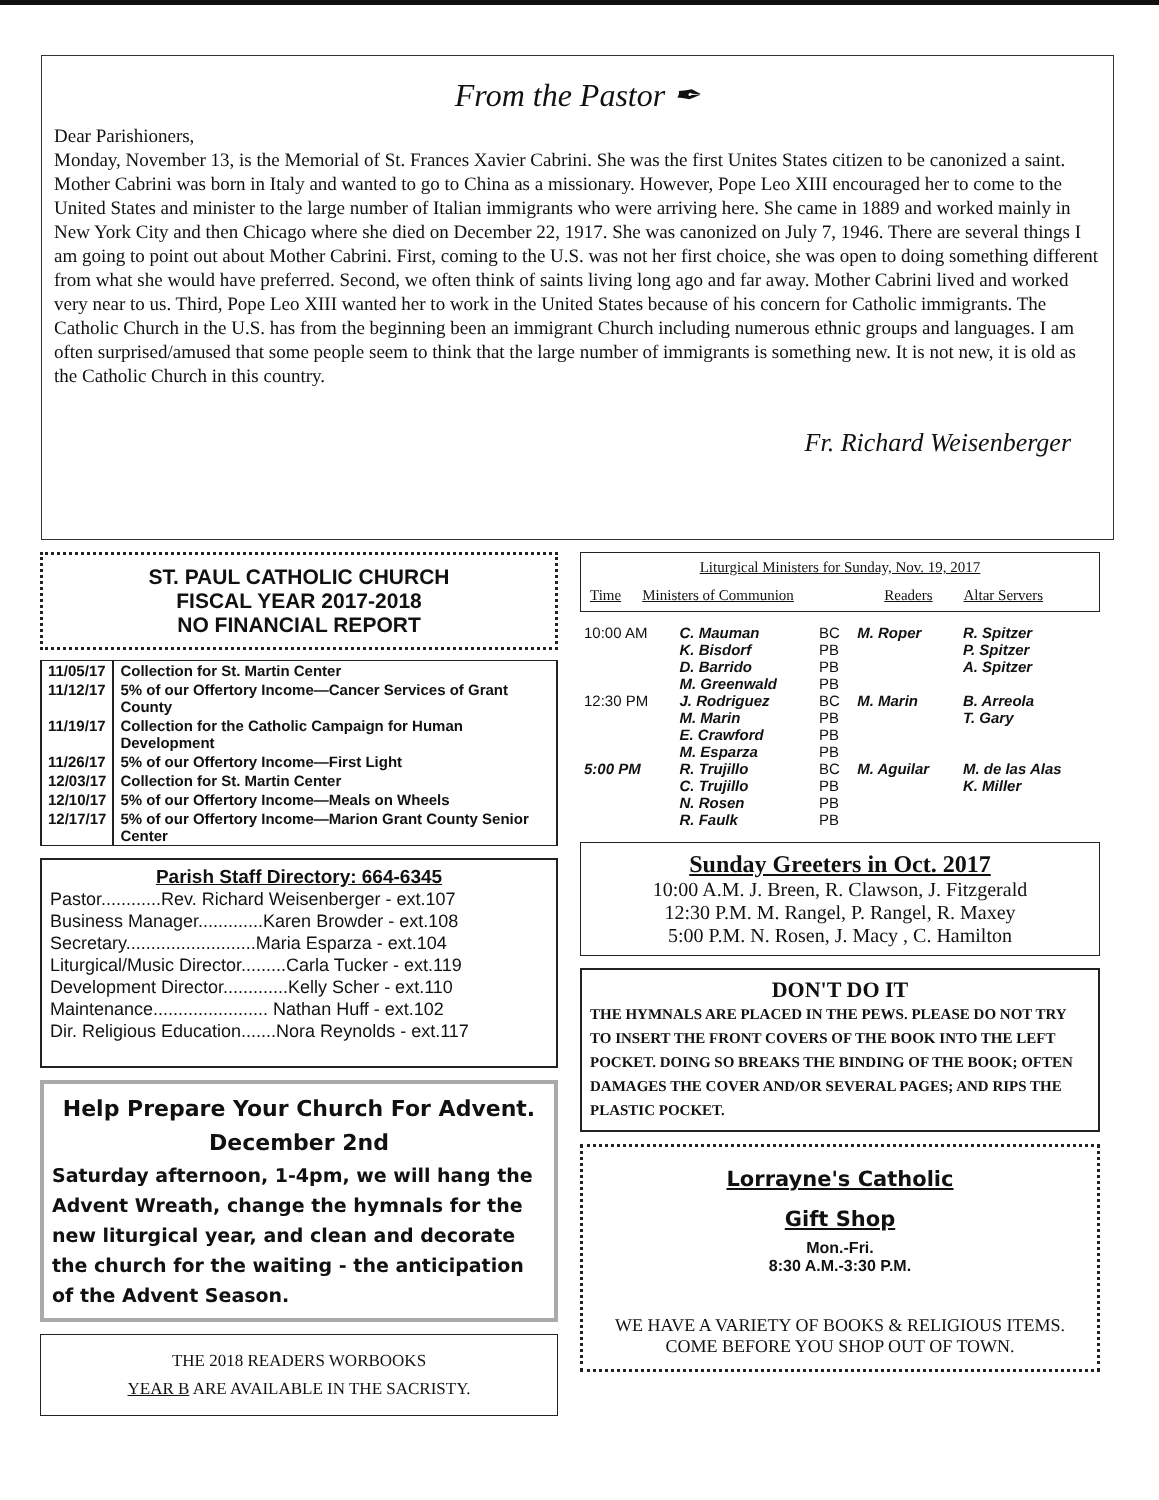From the Pastor ✒
Dear Parishioners,
Monday, November 13, is the Memorial of St. Frances Xavier Cabrini. She was the first Unites States citizen to be canonized a saint. Mother Cabrini was born in Italy and wanted to go to China as a missionary. However, Pope Leo XIII encouraged her to come to the United States and minister to the large number of Italian immigrants who were arriving here. She came in 1889 and worked mainly in New York City and then Chicago where she died on December 22, 1917. She was canonized on July 7, 1946. There are several things I am going to point out about Mother Cabrini. First, coming to the U.S. was not her first choice, she was open to doing something different from what she would have preferred. Second, we often think of saints living long ago and far away. Mother Cabrini lived and worked very near to us. Third, Pope Leo XIII wanted her to work in the United States because of his concern for Catholic immigrants. The Catholic Church in the U.S. has from the beginning been an immigrant Church including numerous ethnic groups and languages. I am often surprised/amused that some people seem to think that the large number of immigrants is something new. It is not new, it is old as the Catholic Church in this country.
Fr. Richard Weisenberger
ST. PAUL CATHOLIC CHURCH
FISCAL YEAR 2017-2018
NO FINANCIAL REPORT
| 11/05/17 | Collection for St. Martin Center |
| 11/12/17 | 5% of our Offertory Income—Cancer Services of Grant County |
| 11/19/17 | Collection for the Catholic Campaign for Human Development |
| 11/26/17 | 5% of our Offertory Income—First Light |
| 12/03/17 | Collection for St. Martin Center |
| 12/10/17 | 5% of our Offertory Income—Meals on Wheels |
| 12/17/17 | 5% of our Offertory Income—Marion Grant County Senior Center |
Parish Staff Directory: 664-6345
Pastor............Rev. Richard Weisenberger - ext.107
Business Manager.............Karen Browder - ext.108
Secretary..........................Maria Esparza - ext.104
Liturgical/Music Director.........Carla Tucker - ext.119
Development Director.............Kelly Scher - ext.110
Maintenance....................... Nathan Huff - ext.102
Dir. Religious Education.......Nora Reynolds - ext.117
Help Prepare Your Church For Advent.
December 2nd
Saturday afternoon, 1-4pm, we will hang the Advent Wreath, change the hymnals for the new liturgical year, and clean and decorate the church for the waiting - the anticipation of the Advent Season.
THE 2018 READERS WORBOOKS
YEAR B ARE AVAILABLE IN THE SACRISTY.
Liturgical Ministers for Sunday, Nov. 19, 2017
| Time | Ministers of Communion | Readers | Altar Servers |
| 10:00 AM | C. Mauman K. Bisdorf D. Barrido M. Greenwald | BC PB PB PB | M. Roper | R. Spitzer P. Spitzer A. Spitzer |
| 12:30 PM | J. Rodriguez M. Marin E. Crawford M. Esparza | BC PB PB PB | M. Marin | B. Arreola T. Gary |
| 5:00 PM | R. Trujillo C. Trujillo N. Rosen R. Faulk | BC PB PB PB | M. Aguilar | M. de las Alas K. Miller |
Sunday Greeters in Oct. 2017
10:00 A.M. J. Breen, R. Clawson, J. Fitzgerald
12:30 P.M. M. Rangel, P. Rangel, R. Maxey
5:00 P.M. N. Rosen, J. Macy , C. Hamilton
DON'T DO IT
THE HYMNALS ARE PLACED IN THE PEWS. PLEASE DO NOT TRY TO INSERT THE FRONT COVERS OF THE BOOK INTO THE LEFT POCKET. DOING SO BREAKS THE BINDING OF THE BOOK; OFTEN DAMAGES THE COVER AND/OR SEVERAL PAGES; AND RIPS THE PLASTIC POCKET.
Lorrayne's Catholic
Gift Shop
Mon.-Fri.
8:30 A.M.-3:30 P.M.
WE HAVE A VARIETY OF BOOKS & RELIGIOUS ITEMS. COME BEFORE YOU SHOP OUT OF TOWN.